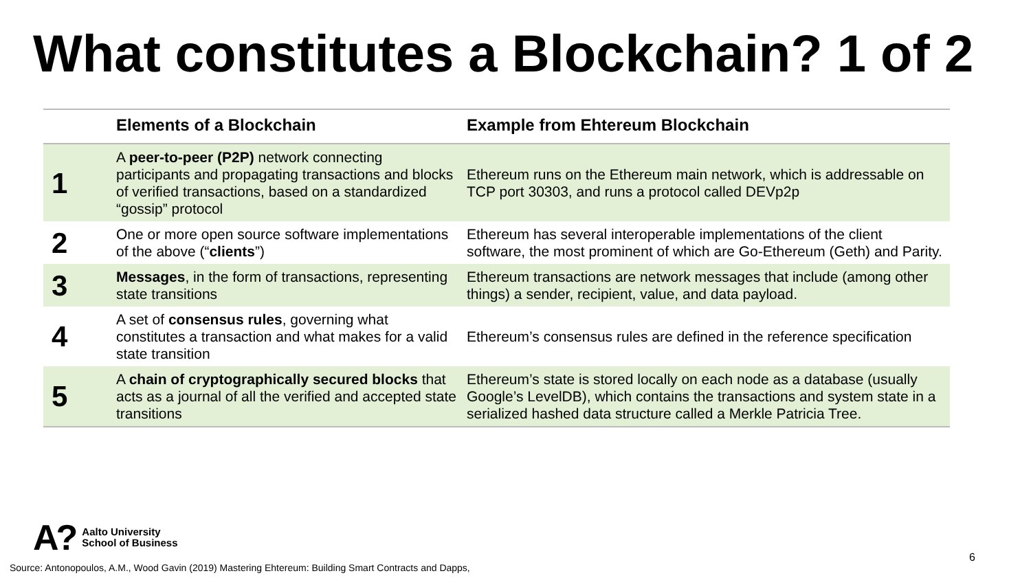What constitutes a Blockchain? 1 of 2
| | Elements of a Blockchain | Example from Ehtereum Blockchain |
| --- | --- | --- |
| 1 | A peer-to-peer (P2P) network connecting participants and propagating transactions and blocks of verified transactions, based on a standardized “gossip” protocol | Ethereum runs on the Ethereum main network, which is addressable on TCP port 30303, and runs a protocol called DEVp2p |
| 2 | One or more open source software implementations of the above (“ clients ”) | Ethereum has several interoperable implementations of the client software, the most prominent of which are Go-Ethereum (Geth) and Parity. |
| 3 | Messages , in the form of transactions, representing state transitions | Ethereum transactions are network messages that include (among other things) a sender, recipient, value, and data payload. |
| 4 | A set of consensus rules , governing what constitutes a transaction and what makes for a valid state transition | Ethereum’s consensus rules are defined in the reference specification |
| 5 | A chain of cryptographically secured blocks that acts as a journal of all the verified and accepted state transitions | Ethereum’s state is stored locally on each node as a database (usually Google’s LevelDB), which contains the transactions and system state in a serialized hashed data structure called a Merkle Patricia Tree. |
A? Aalto University
School of Business
6
Source: Antonopoulos, A.M., Wood Gavin (2019) Mastering Ehtereum: Building Smart Contracts and Dapps,